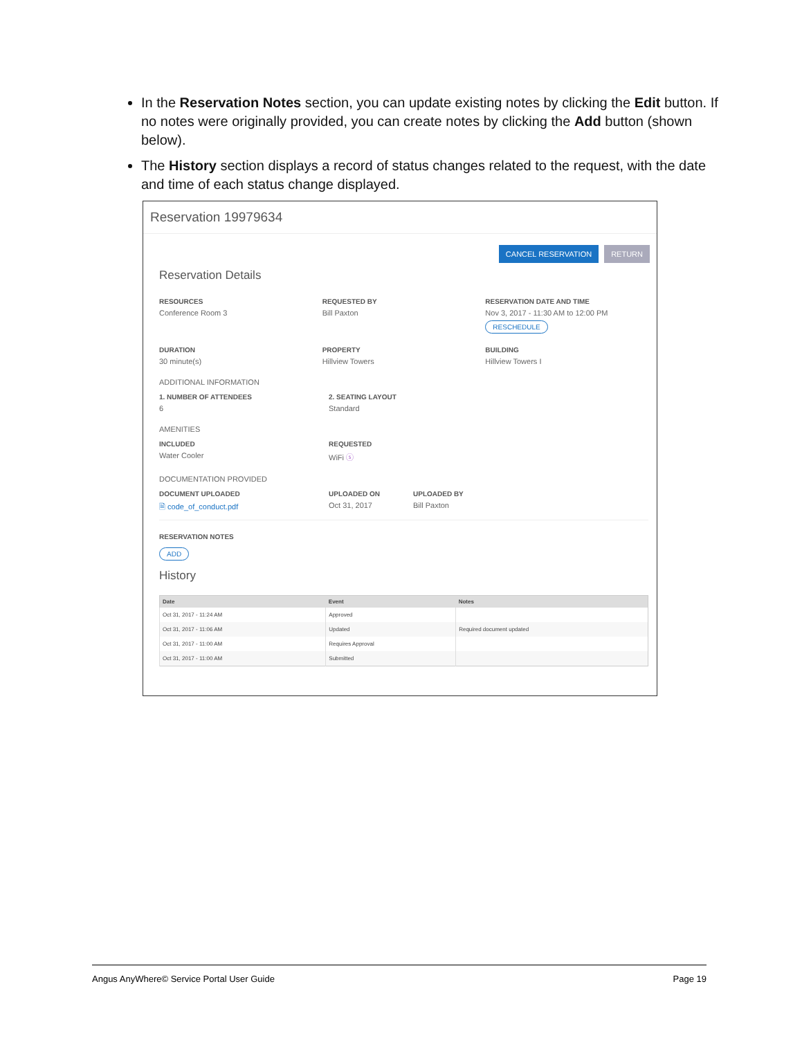In the Reservation Notes section, you can update existing notes by clicking the Edit button. If no notes were originally provided, you can create notes by clicking the Add button (shown below).
The History section displays a record of status changes related to the request, with the date and time of each status change displayed.
Reservation 19979634
CANCEL RESERVATION RETURN
Reservation Details
RESOURCES
Conference Room 3
REQUESTED BY
Bill Paxton
RESERVATION DATE AND TIME
Nov 3, 2017 - 11:30 AM to 12:00 PM
RESCHEDULE
DURATION
30 minute(s)
PROPERTY
Hillview Towers
BUILDING
Hillview Towers I
ADDITIONAL INFORMATION
1. NUMBER OF ATTENDEES
6
2. SEATING LAYOUT
Standard
AMENITIES
INCLUDED
Water Cooler
REQUESTED
WiFi ⓢ
DOCUMENTATION PROVIDED
DOCUMENT UPLOADED
🗎 code_of_conduct.pdf
UPLOADED ON
Oct 31, 2017
UPLOADED BY
Bill Paxton
RESERVATION NOTES
ADD
History
| Date | Event | Notes |
| --- | --- | --- |
| Oct 31, 2017 - 11:24 AM | Approved | |
| Oct 31, 2017 - 11:06 AM | Updated | Required document updated |
| Oct 31, 2017 - 11:00 AM | Requires Approval | |
| Oct 31, 2017 - 11:00 AM | Submitted | |
Angus AnyWhere© Service Portal User Guide Page 19